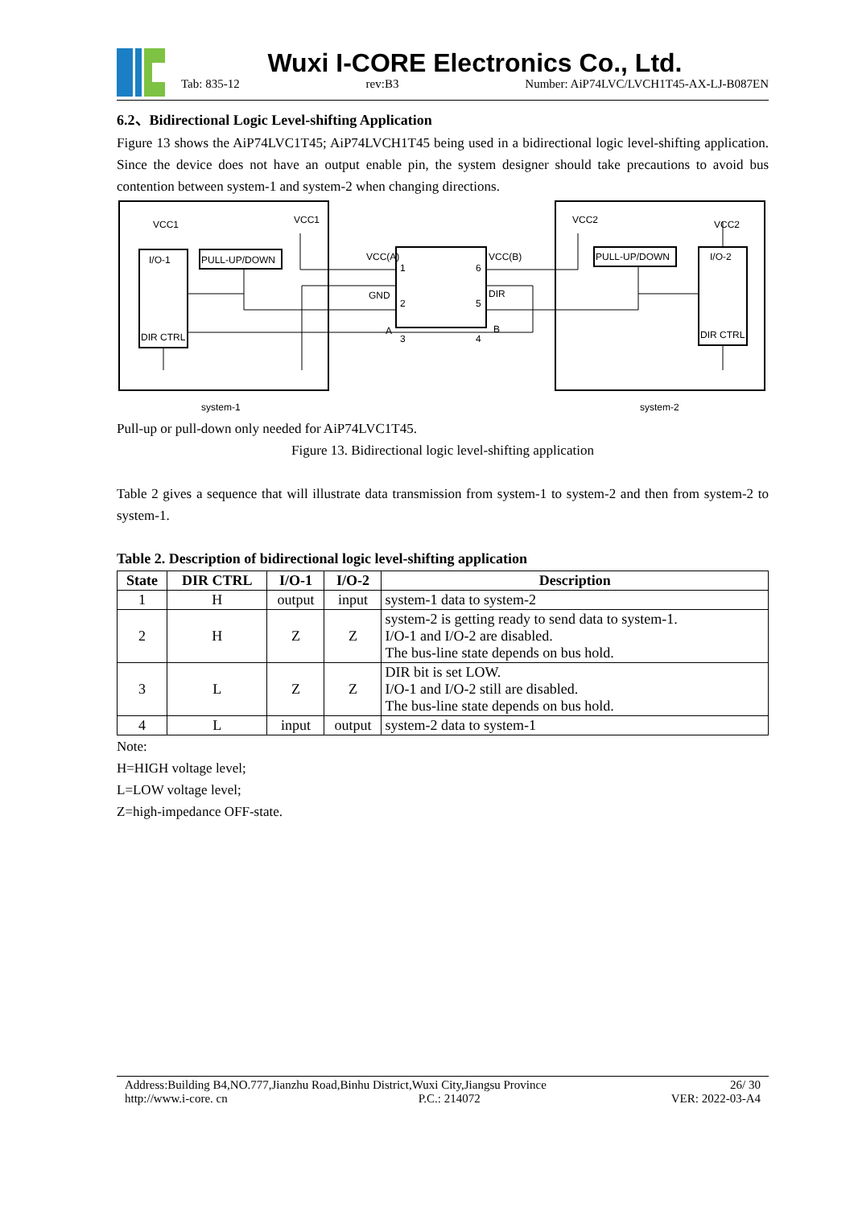Wuxi I-CORE Electronics Co., Ltd.
Tab: 835-12 rev:B3 Number: AiP74LVC/LVCH1T45-AX-LJ-B087EN
6.2、Bidirectional Logic Level-shifting Application
Figure 13 shows the AiP74LVC1T45; AiP74LVCH1T45 being used in a bidirectional logic level-shifting application. Since the device does not have an output enable pin, the system designer should take precautions to avoid bus contention between system-1 and system-2 when changing directions.
VCC1
VCC1
VCC2
VCC2
I/O-1
DIR CTRL
PULL-UP/DOWN
VCC(A)
GND
A
1
2
3
6
5
4
VCC(B)
DIR
B
PULL-UP/DOWN
I/O-2
DIR CTRL
system-1
system-2
Pull-up or pull-down only needed for AiP74LVC1T45.
Figure 13. Bidirectional logic level-shifting application
Table 2 gives a sequence that will illustrate data transmission from system-1 to system-2 and then from system-2 to system-1.
Table 2. Description of bidirectional logic level-shifting application
| State | DIR CTRL | I/O-1 | I/O-2 | Description |
| --- | --- | --- | --- | --- |
| 1 | H | output | input | system-1 data to system-2 |
| 2 | H | Z | Z | system-2 is getting ready to send data to system-1. I/O-1 and I/O-2 are disabled. The bus-line state depends on bus hold. |
| 3 | L | Z | Z | DIR bit is set LOW. I/O-1 and I/O-2 still are disabled. The bus-line state depends on bus hold. |
| 4 | L | input | output | system-2 data to system-1 |
Note:
H=HIGH voltage level;
L=LOW voltage level;
Z=high-impedance OFF-state.
Address:Building B4,NO.777,Jianzhu Road,Binhu District,Wuxi City,Jiangsu Province 26/ 30
http://www.i-core. cn P.C.: 214072 VER: 2022-03-A4